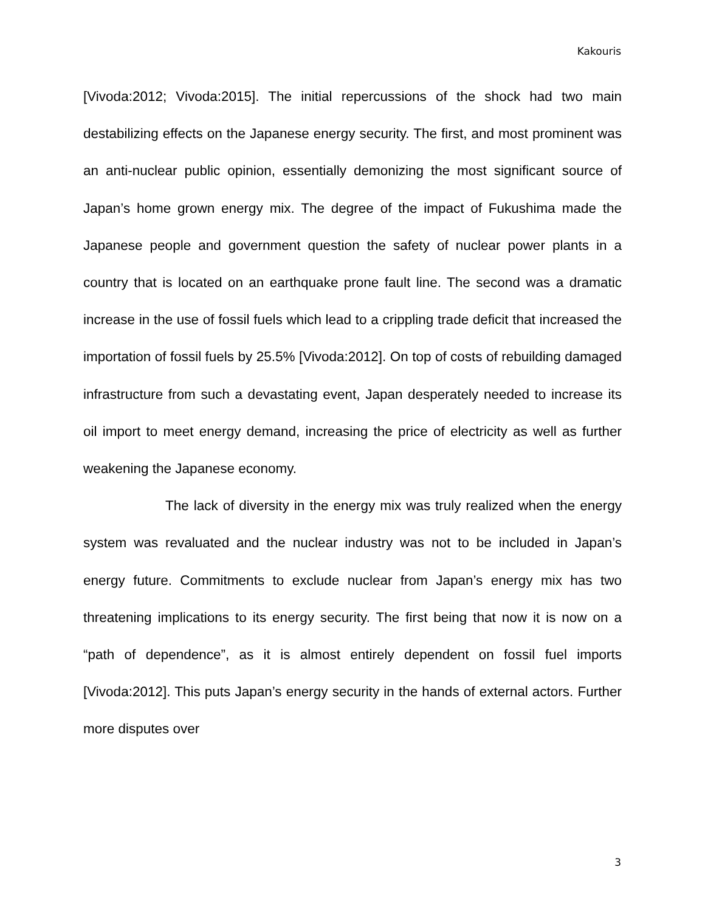Kakouris
[Vivoda:2012; Vivoda:2015]. The initial repercussions of the shock had two main destabilizing effects on the Japanese energy security. The first, and most prominent was an anti-nuclear public opinion, essentially demonizing the most significant source of Japan’s home grown energy mix. The degree of the impact of Fukushima made the Japanese people and government question the safety of nuclear power plants in a country that is located on an earthquake prone fault line. The second was a dramatic increase in the use of fossil fuels which lead to a crippling trade deficit that increased the importation of fossil fuels by 25.5% [Vivoda:2012]. On top of costs of rebuilding damaged infrastructure from such a devastating event, Japan desperately needed to increase its oil import to meet energy demand, increasing the price of electricity as well as further weakening the Japanese economy.
The lack of diversity in the energy mix was truly realized when the energy system was revaluated and the nuclear industry was not to be included in Japan’s energy future. Commitments to exclude nuclear from Japan’s energy mix has two threatening implications to its energy security. The first being that now it is now on a “path of dependence”, as it is almost entirely dependent on fossil fuel imports [Vivoda:2012]. This puts Japan’s energy security in the hands of external actors. Further more disputes over
3